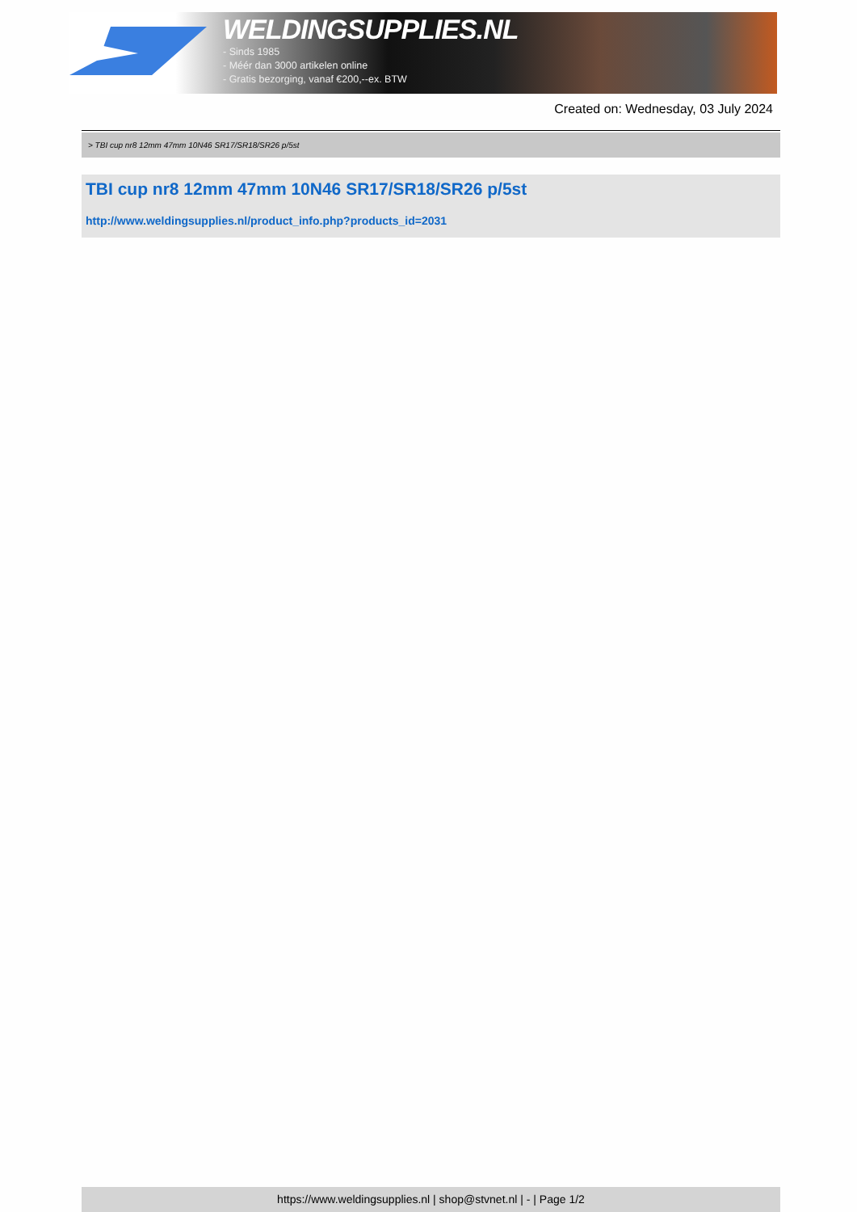WELDINGSUPPLIES.NL
- Sinds 1985
- Méér dan 3000 artikelen online
- Gratis bezorging, vanaf €200,--ex. BTW
Created on: Wednesday, 03 July 2024
> TBI cup nr8 12mm 47mm 10N46 SR17/SR18/SR26 p/5st
TBI cup nr8 12mm 47mm 10N46 SR17/SR18/SR26 p/5st
http://www.weldingsupplies.nl/product_info.php?products_id=2031
https://www.weldingsupplies.nl | shop@stvnet.nl | - | Page 1/2